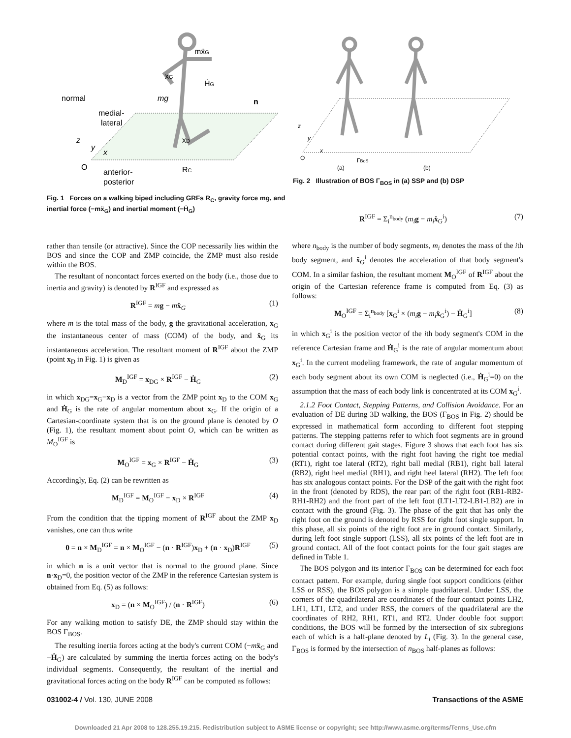normal
medial-
lateral
z
y
x
O
anterior-
posterior
n
mg
xG
mẍG
ḢG
xD
RC
Fig. 1 Forces on a walking biped including GRFs R<sub>C</sub>, gravity force mg, and inertial force (−mẍ<sub>G</sub>) and inertial moment (−Ḣ<sub>G</sub>)
z
y
x
O
(a)
(b)
ΓBoS
Fig. 2 Illustration of BOS Γ<sub>BOS</sub> in (a) SSP and (b) DSP
rather than tensile (or attractive). Since the COP necessarily lies within the BOS and since the COP and ZMP coincide, the ZMP must also reside within the BOS.
The resultant of noncontact forces exerted on the body (i.e., those due to inertia and gravity) is denoted by R<sup>IGF</sup> and expressed as
R<sup>IGF</sup> = mg − mẍ<sub>G</sub> (1)
where m is the total mass of the body, g the gravitational acceleration, x<sub>G</sub> the instantaneous center of mass (COM) of the body, and ẍ<sub>G</sub> its instantaneous acceleration. The resultant moment of R<sup>IGF</sup> about the ZMP (point x<sub>D</sub> in Fig. 1) is given as
M<sub>D</sub><sup>IGF</sup> = x<sub>DG</sub> × R<sup>IGF</sup> − Ḣ<sub>G</sub> (2)
in which x<sub>DG</sub>=x<sub>G</sub>−x<sub>D</sub> is a vector from the ZMP point x<sub>D</sub> to the COM x<sub>G</sub> and Ḣ<sub>G</sub> is the rate of angular momentum about x<sub>G</sub>. If the origin of a Cartesian-coordinate system that is on the ground plane is denoted by O (Fig. 1), the resultant moment about point O, which can be written as M<sub>O</sub><sup>IGF</sup> is
M<sub>O</sub><sup>IGF</sup> = x<sub>G</sub> × R<sup>IGF</sup> − Ḣ<sub>G</sub> (3)
Accordingly, Eq. (2) can be rewritten as
M<sub>D</sub><sup>IGF</sup> = M<sub>O</sub><sup>IGF</sup> − x<sub>D</sub> × R<sup>IGF</sup> (4)
From the condition that the tipping moment of R<sup>IGF</sup> about the ZMP x<sub>D</sub> vanishes, one can thus write
0 = n × M<sub>D</sub><sup>IGF</sup> = n × M<sub>O</sub><sup>IGF</sup> − (n · R<sup>IGF</sup>)x<sub>D</sub> + (n · x<sub>D</sub>)R<sup>IGF</sup> (5)
in which n is a unit vector that is normal to the ground plane. Since n·x<sub>D</sub>=0, the position vector of the ZMP in the reference Cartesian system is obtained from Eq. (5) as follows:
x<sub>D</sub> = (n × M<sub>O</sub><sup>IGF</sup>) / (n · R<sup>IGF</sup>) (6)
For any walking motion to satisfy DE, the ZMP should stay within the BOS Γ<sub>BOS</sub>.
The resulting inertia forces acting at the body's current COM (−mẍ<sub>G</sub> and −Ḣ<sub>G</sub>) are calculated by summing the inertia forces acting on the body's individual segments. Consequently, the resultant of the inertial and gravitational forces acting on the body R<sup>IGF</sup> can be computed as follows:
R<sup>IGF</sup> = Σ<sub>i</sub><sup>n<sub>body</sub></sup> (m<sub>i</sub> g − m<sub>i</sub> ẍ<sub>G</sub><sup>i</sup>) (7)
where n<sub>body</sub> is the number of body segments, m<sub>i</sub> denotes the mass of the ith body segment, and ẍ<sub>G</sub><sup>i</sup> denotes the acceleration of that body segment's COM. In a similar fashion, the resultant moment M<sub>O</sub><sup>IGF</sup> of R<sup>IGF</sup> about the origin of the Cartesian reference frame is computed from Eq. (3) as follows:
M<sub>O</sub><sup>IGF</sup> = Σ<sub>i</sub><sup>n<sub>body</sub></sup> [x<sub>G</sub><sup>i</sup> × (m<sub>i</sub> g − m<sub>i</sub> ẍ<sub>G</sub><sup>i</sup>) − Ḣ<sub>G</sub><sup>i</sup>] (8)
in which x<sub>G</sub><sup>i</sup> is the position vector of the ith body segment's COM in the reference Cartesian frame and Ḣ<sub>G</sub><sup>i</sup> is the rate of angular momentum about x<sub>G</sub><sup>i</sup>. In the current modeling framework, the rate of angular momentum of each body segment about its own COM is neglected (i.e., Ḣ<sub>G</sub><sup>i</sup>=0) on the assumption that the mass of each body link is concentrated at its COM x<sub>G</sub><sup>i</sup>.
2.1.2 Foot Contact, Stepping Patterns, and Collision Avoidance. For an evaluation of DE during 3D walking, the BOS (Γ<sub>BOS</sub> in Fig. 2) should be expressed in mathematical form according to different foot stepping patterns. The stepping patterns refer to which foot segments are in ground contact during different gait stages. Figure 3 shows that each foot has six potential contact points, with the right foot having the right toe medial (RT1), right toe lateral (RT2), right ball medial (RB1), right ball lateral (RB2), right heel medial (RH1), and right heel lateral (RH2). The left foot has six analogous contact points. For the DSP of the gait with the right foot in the front (denoted by RDS), the rear part of the right foot (RB1-RB2-RH1-RH2) and the front part of the left foot (LT1-LT2-LB1-LB2) are in contact with the ground (Fig. 3). The phase of the gait that has only the right foot on the ground is denoted by RSS for right foot single support. In this phase, all six points of the right foot are in ground contact. Similarly, during left foot single support (LSS), all six points of the left foot are in ground contact. All of the foot contact points for the four gait stages are defined in Table 1.
The BOS polygon and its interior Γ<sub>BOS</sub> can be determined for each foot contact pattern. For example, during single foot support conditions (either LSS or RSS), the BOS polygon is a simple quadrilateral. Under LSS, the corners of the quadrilateral are coordinates of the four contact points LH2, LH1, LT1, LT2, and under RSS, the corners of the quadrilateral are the coordinates of RH2, RH1, RT1, and RT2. Under double foot support conditions, the BOS will be formed by the intersection of six subregions each of which is a half-plane denoted by L<sub>i</sub> (Fig. 3). In the general case, Γ<sub>BOS</sub> is formed by the intersection of n<sub>BOS</sub> half-planes as follows:
031002-4 / Vol. 130, JUNE 2008 Transactions of the ASME
Downloaded 21 Apr 2008 to 128.255.19.215. Redistribution subject to ASME license or copyright; see http://www.asme.org/terms/Terms_Use.cfm